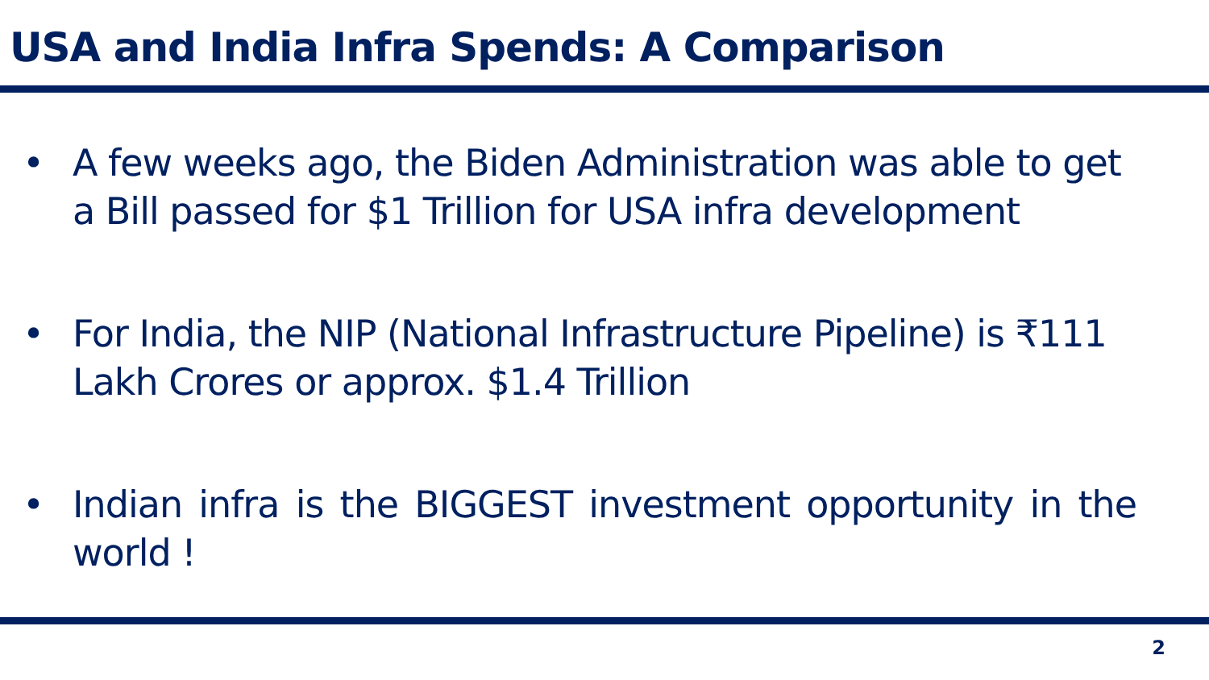USA and India Infra Spends: A Comparison
• A few weeks ago, the Biden Administration was able to get a Bill passed for $1 Trillion for USA infra development
• For India, the NIP (National Infrastructure Pipeline) is ₹111 Lakh Crores or approx. $1.4 Trillion
• Indian infra is the BIGGEST investment opportunity in the world !
2